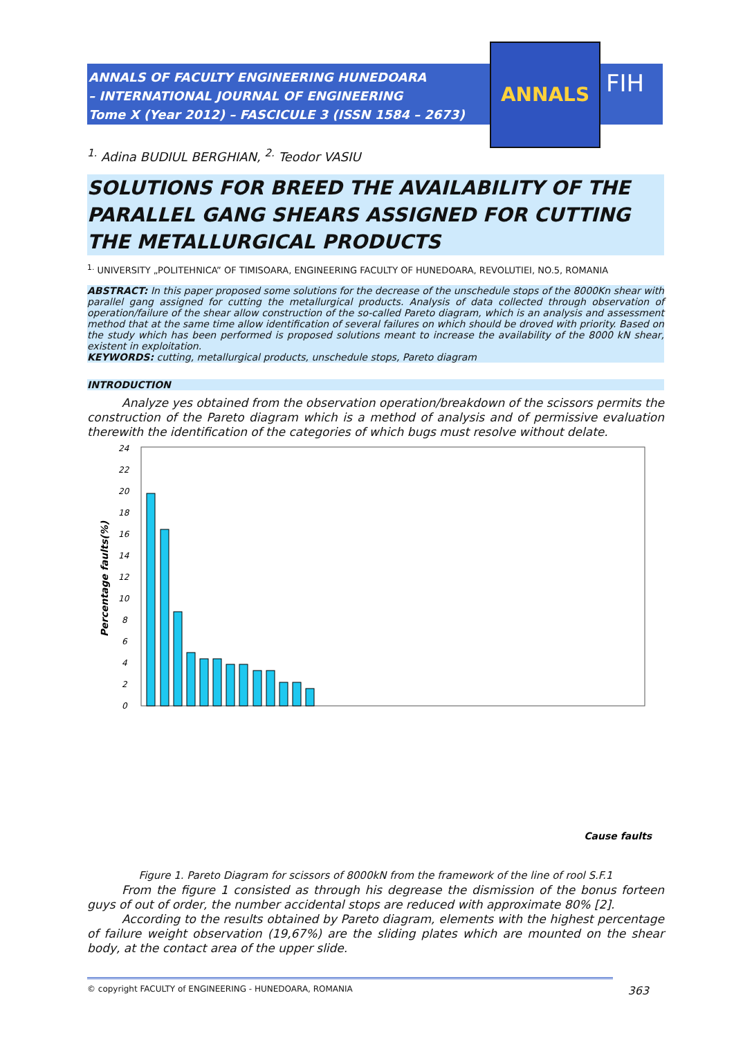ANNALS OF FACULTY ENGINEERING HUNEDOARA
– INTERNATIONAL JOURNAL OF ENGINEERING
Tome X (Year 2012) – FASCICULE 3 (ISSN 1584 – 2673)
ANNALS
FIH
<sup>1.</sup> Adina BUDIUL BERGHIAN, <sup>2.</sup> Teodor VASIU
SOLUTIONS FOR BREED THE AVAILABILITY OF THE PARALLEL GANG SHEARS ASSIGNED FOR CUTTING THE METALLURGICAL PRODUCTS
<sup>1.</sup> UNIVERSITY „POLITEHNICA” OF TIMISOARA, ENGINEERING FACULTY OF HUNEDOARA, REVOLUTIEI, NO.5, ROMANIA
ABSTRACT: In this paper proposed some solutions for the decrease of the unschedule stops of the 8000Kn shear with parallel gang assigned for cutting the metallurgical products. Analysis of data collected through observation of operation/failure of the shear allow construction of the so-called Pareto diagram, which is an analysis and assessment method that at the same time allow identification of several failures on which should be droved with priority. Based on the study which has been performed is proposed solutions meant to increase the availability of the 8000 kN shear, existent in exploitation.
KEYWORDS: cutting, metallurgical products, unschedule stops, Pareto diagram
INTRODUCTION
Analyze yes obtained from the observation operation/breakdown of the scissors permits the construction of the Pareto diagram which is a method of analysis and of permissive evaluation therewith the identification of the categories of which bugs must resolve without delate.
Percentage faults(%)
24
22
20
18
16
14
12
10
8
6
4
2
0
Cause faults
Figure 1. Pareto Diagram for scissors of 8000kN from the framework of the line of rool S.F.1
From the figure 1 consisted as through his degrease the dismission of the bonus forteen guys of out of order, the number accidental stops are reduced with approximate 80% [2].
According to the results obtained by Pareto diagram, elements with the highest percentage of failure weight observation (19,67%) are the sliding plates which are mounted on the shear body, at the contact area of the upper slide.
© copyright FACULTY of ENGINEERING - HUNEDOARA, ROMANIA 363